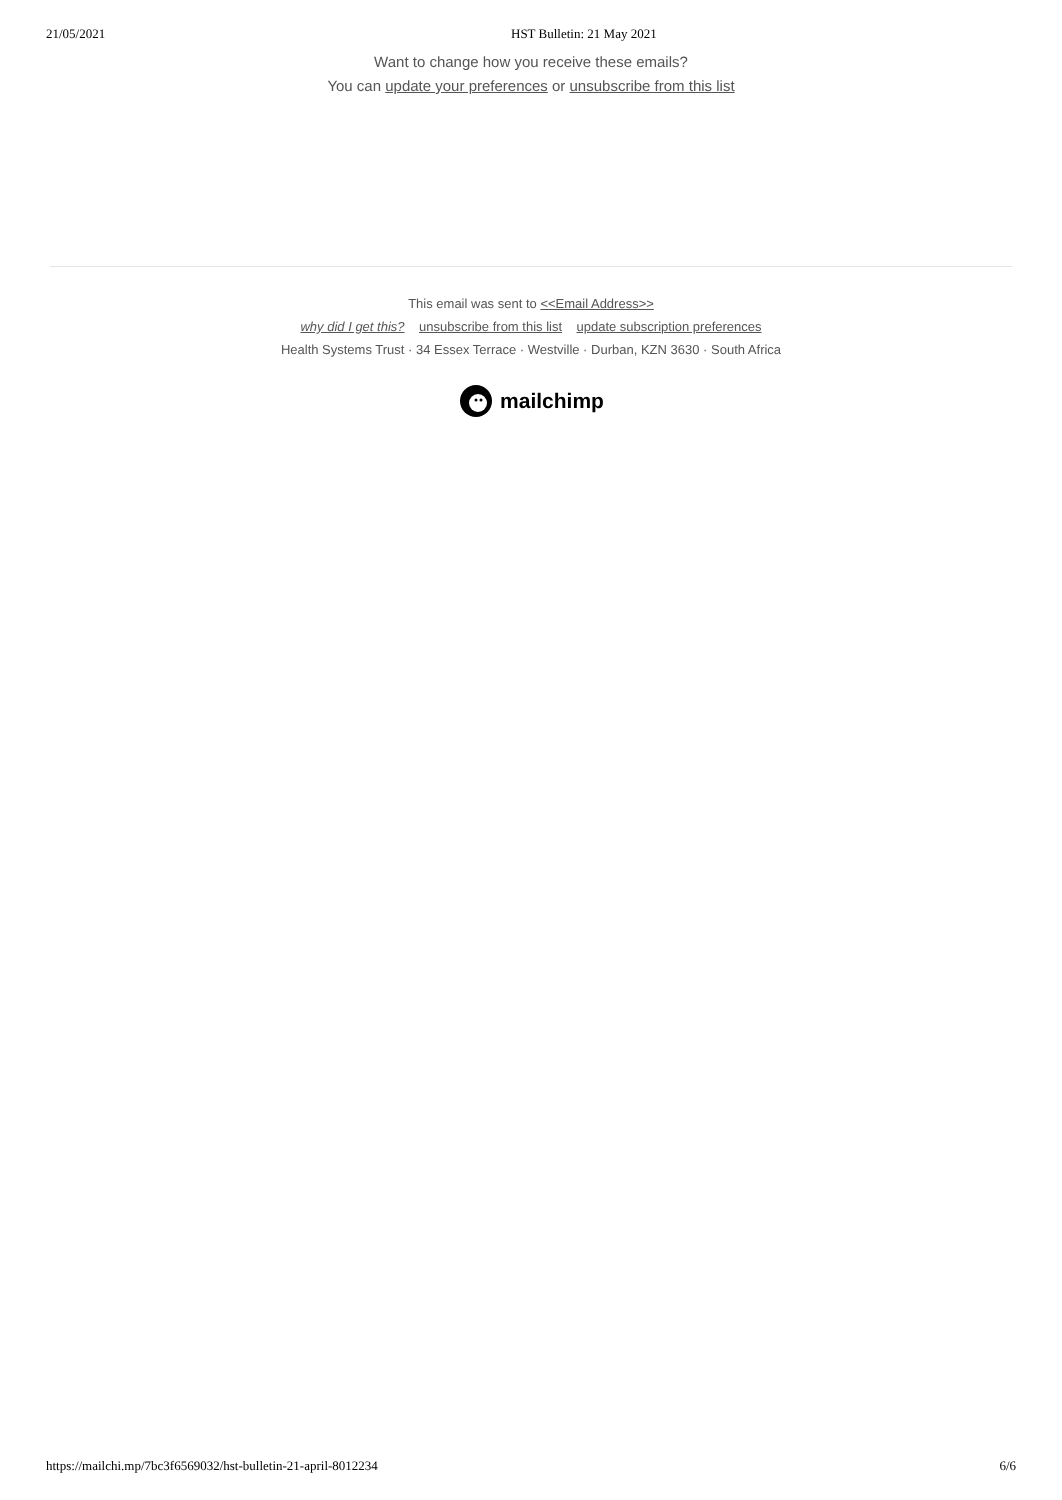21/05/2021 HST Bulletin: 21 May 2021
Want to change how you receive these emails?
You can update your preferences or unsubscribe from this list
This email was sent to <<Email Address>>
why did I get this? unsubscribe from this list update subscription preferences
Health Systems Trust · 34 Essex Terrace · Westville · Durban, KZN 3630 · South Africa
mailchimp
https://mailchi.mp/7bc3f6569032/hst-bulletin-21-april-8012234 6/6